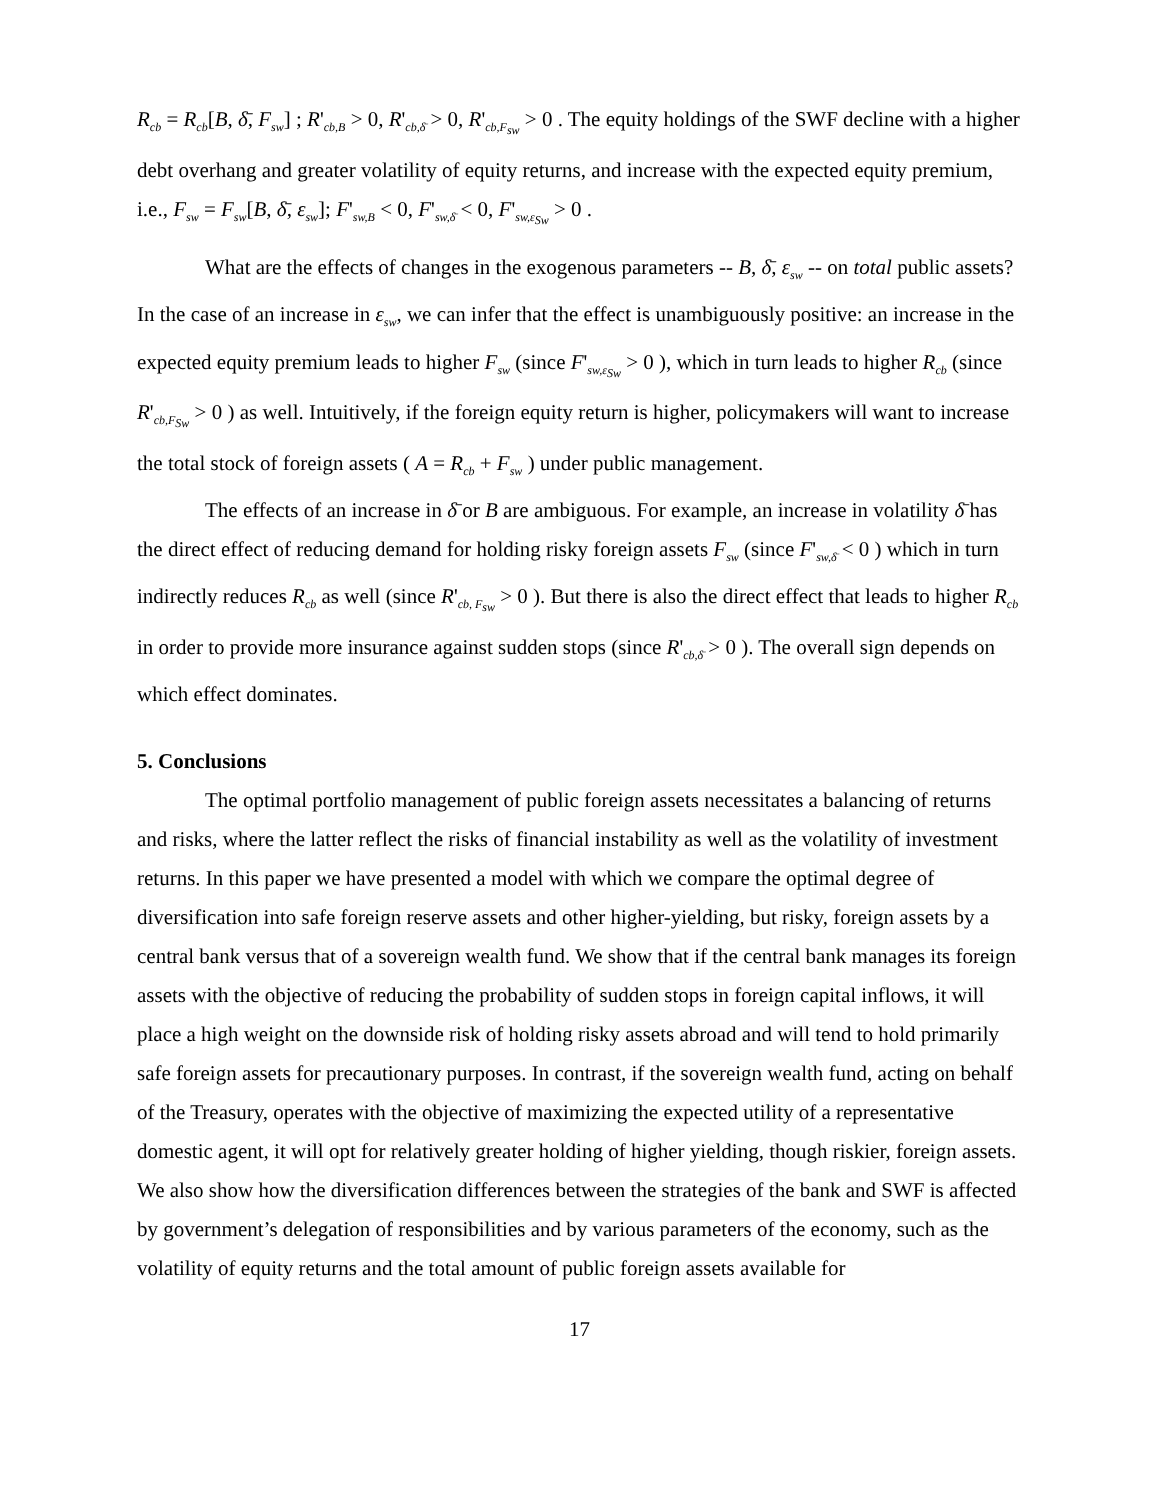R<sub>cb</sub> = R<sub>cb</sub>[B, δ̄, F<sub>sw</sub>] ; R'<sub>cb,B</sub> > 0, R'<sub>cb,δ̄</sub> > 0, R'<sub>cb,F<sub>sw</sub></sub> > 0 . The equity holdings of the SWF decline with a higher debt overhang and greater volatility of equity returns, and increase with the expected equity premium, i.e., F<sub>sw</sub> = F<sub>sw</sub>[B, δ̄, ε<sub>sw</sub>]; F'<sub>sw,B</sub> < 0, F'<sub>sw,δ̄</sub> < 0, F'<sub>sw,ε<sub>Sw</sub></sub> > 0 .
What are the effects of changes in the exogenous parameters -- B, δ̄, ε<sub>sw</sub> -- on total public assets? In the case of an increase in ε<sub>sw</sub>, we can infer that the effect is unambiguously positive: an increase in the expected equity premium leads to higher F<sub>sw</sub> (since F'<sub>sw,ε<sub>Sw</sub></sub> > 0 ), which in turn leads to higher R<sub>cb</sub> (since R'<sub>cb,F<sub>Sw</sub></sub> > 0 ) as well. Intuitively, if the foreign equity return is higher, policymakers will want to increase the total stock of foreign assets ( A = R<sub>cb</sub> + F<sub>sw</sub> ) under public management.
The effects of an increase in δ̄ or B are ambiguous. For example, an increase in volatility δ̄ has the direct effect of reducing demand for holding risky foreign assets F<sub>sw</sub> (since F'<sub>sw,δ̄</sub> < 0 ) which in turn indirectly reduces R<sub>cb</sub> as well (since R'<sub>cb, F<sub>sw</sub></sub> > 0 ). But there is also the direct effect that leads to higher R<sub>cb</sub> in order to provide more insurance against sudden stops (since R'<sub>cb,δ̄</sub> > 0 ). The overall sign depends on which effect dominates.
5. Conclusions
The optimal portfolio management of public foreign assets necessitates a balancing of returns and risks, where the latter reflect the risks of financial instability as well as the volatility of investment returns. In this paper we have presented a model with which we compare the optimal degree of diversification into safe foreign reserve assets and other higher-yielding, but risky, foreign assets by a central bank versus that of a sovereign wealth fund. We show that if the central bank manages its foreign assets with the objective of reducing the probability of sudden stops in foreign capital inflows, it will place a high weight on the downside risk of holding risky assets abroad and will tend to hold primarily safe foreign assets for precautionary purposes. In contrast, if the sovereign wealth fund, acting on behalf of the Treasury, operates with the objective of maximizing the expected utility of a representative domestic agent, it will opt for relatively greater holding of higher yielding, though riskier, foreign assets. We also show how the diversification differences between the strategies of the bank and SWF is affected by government’s delegation of responsibilities and by various parameters of the economy, such as the volatility of equity returns and the total amount of public foreign assets available for
17